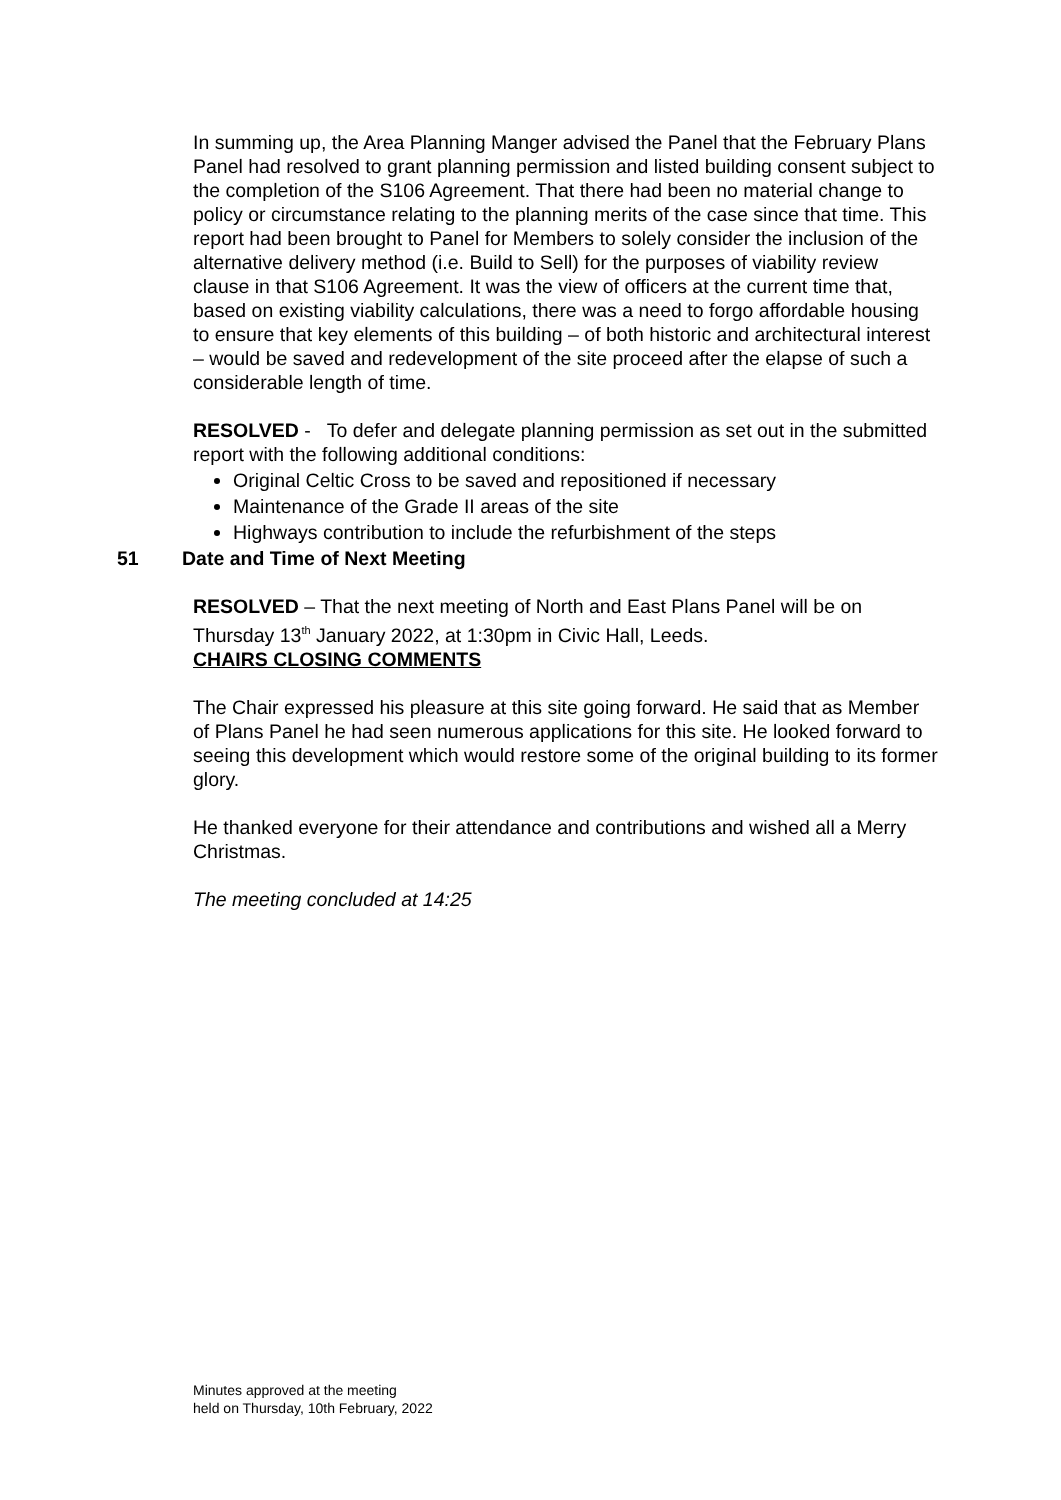In summing up, the Area Planning Manger advised the Panel that the February Plans Panel had resolved to grant planning permission and listed building consent subject to the completion of the S106 Agreement. That there had been no material change to policy or circumstance relating to the planning merits of the case since that time. This report had been brought to Panel for Members to solely consider the inclusion of the alternative delivery method (i.e. Build to Sell) for the purposes of viability review clause in that S106 Agreement. It was the view of officers at the current time that, based on existing viability calculations, there was a need to forgo affordable housing to ensure that key elements of this building – of both historic and architectural interest – would be saved and redevelopment of the site proceed after the elapse of such a considerable length of time.
RESOLVED - To defer and delegate planning permission as set out in the submitted report with the following additional conditions:
Original Celtic Cross to be saved and repositioned if necessary
Maintenance of the Grade II areas of the site
Highways contribution to include the refurbishment of the steps
51 Date and Time of Next Meeting
RESOLVED – That the next meeting of North and East Plans Panel will be on Thursday 13<sup>th</sup> January 2022, at 1:30pm in Civic Hall, Leeds.
CHAIRS CLOSING COMMENTS
The Chair expressed his pleasure at this site going forward. He said that as Member of Plans Panel he had seen numerous applications for this site. He looked forward to seeing this development which would restore some of the original building to its former glory.
He thanked everyone for their attendance and contributions and wished all a Merry Christmas.
The meeting concluded at 14:25
Minutes approved at the meeting
held on Thursday, 10th February, 2022